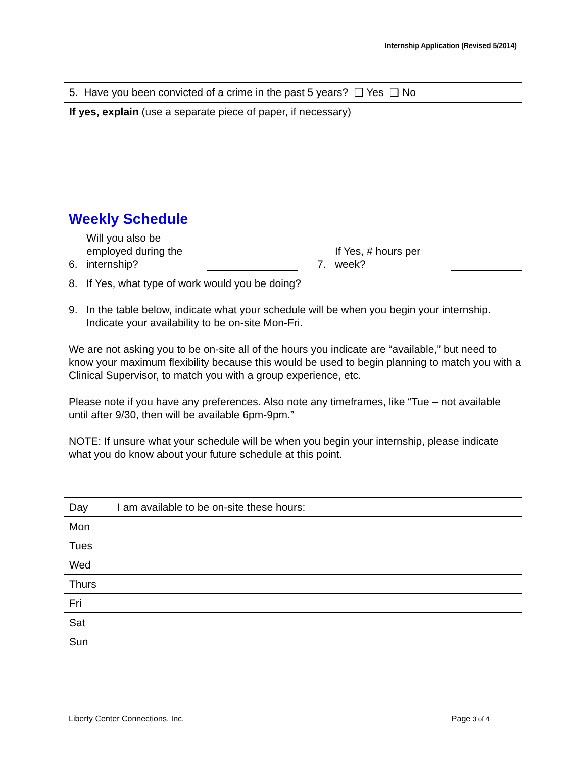Internship Application (Revised 5/2014)
5. Have you been convicted of a crime in the past 5 years? ❑ Yes ❑ No
If yes, explain (use a separate piece of paper, if necessary)
Weekly Schedule
6. Will you also be employed during the internship? 7. If Yes, # hours per week?
8. If Yes, what type of work would you be doing?
9. In the table below, indicate what your schedule will be when you begin your internship. Indicate your availability to be on-site Mon-Fri.
We are not asking you to be on-site all of the hours you indicate are “available,” but need to know your maximum flexibility because this would be used to begin planning to match you with a Clinical Supervisor, to match you with a group experience, etc.
Please note if you have any preferences. Also note any timeframes, like “Tue – not available until after 9/30, then will be available 6pm-9pm.”
NOTE: If unsure what your schedule will be when you begin your internship, please indicate what you do know about your future schedule at this point.
| Day | I am available to be on-site these hours: |
| --- | --- |
| Mon | |
| Tues | |
| Wed | |
| Thurs | |
| Fri | |
| Sat | |
| Sun | |
Liberty Center Connections, Inc. Page 3 of 4